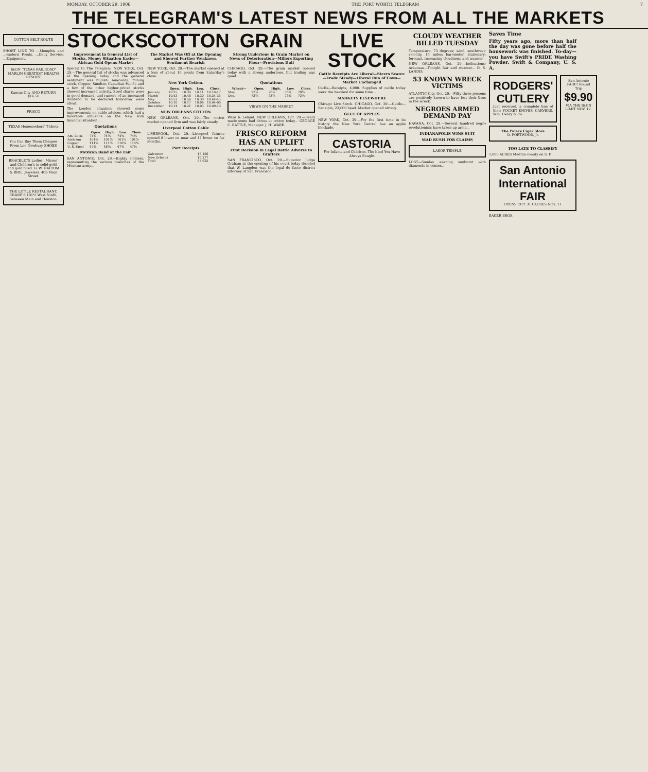MONDAY, OCTOBER 29, 1906 THE FORT WORTH TELEGRAM 7
THE TELEGRAM'S LATEST NEWS FROM ALL THE MARKETS
COTTON BELT ROUTE
SHORT LINE TO ...Memphis and ...eastern Points. ...Daily Service. ...Equipment.
I&GN "TEXAS RAILROAD" MARLIN GREATEST HEALTH RESORT
Kansas City AND RETURN $16.50
FRISCO
TEXAS Homeseekers' Tickets
You Can Buy Them Cheaper From Lee Newbury SHOES
BRACELETS Ladies', Misses' and Children's in solid gold and gold filled. G. W. HALTOM & BRO., Jewelers. 409 Main Street.
THE LITTLE RESTAURANT, CRANE'S 101½ West Ninth, Between Main and Houston.
STOCKS
Improvement in General List of Stocks. Money Situation Easier—African Gold Opens Market
Special to The Telegram. NEW YORK, Oct. 29.—The general list of stocks was advanced at the opening today and the general sentiment was bullish. Anaconda, mining stock, Copper, Smelter, Canadian Pacific and a few of the other higher-priced stocks showed increased activity. Steel shares were in good demand, and rumors of an increased dividend to be declared tomorrow were afloat.
The London situation showed some improvements on cable advices, which had a favorable influence on the New York financial situation...
Quotations
| | Open. | High. | Low. | Close. |
| --- | --- | --- | --- | --- |
| Am. Loco. | 74¾ | 74¾ | 74¾ | 74¾ |
| Atchison | 101¾ | 101⅞ | 101½ | 101⅞ |
| Copper | 111¾ | 111⅝ | 110⅜ | 110⅜ |
| U. S. Steel | 47⅜ | 48¼ | 47⅜ | 47⅜ |
Mexican Band at the Fair
SAN ANTONIO, Oct. 29.—Eighty soldiers, representing the various branches of the Mexican army...
COTTON
The Market Was Off at the Opening and Showed Further Weakness. Sentiment Bearish
NEW YORK, Oct. 29.—The market opened at a loss of about 10 points from Saturday's close...
New York Cotton.
| | Open. | High. | Low. | Close. |
| --- | --- | --- | --- | --- |
| January | 10.25 | 10.30 | 10.11 | 10.16-17 |
| March | 10.43 | 10.48 | 10.30 | 10.34-35 |
| May | 10.52 | 10.56 | 10.39 | 10.44-45 |
| October | 10.16 | 10.17 | 10.06 | 10.04-06 |
| December | 10.14 | 10.21 | 10.05 | 10.09-10 |
NEW ORLEANS COTTON
NEW ORLEANS, Oct. 29.—The cotton market opened firm and was fairly steady...
Liverpool Cotton Cable
LIVERPOOL, Oct. 29.—Liverpool futures opened 8 lower on near and 11 lower on far months.
Port Receipts
| Galveston | 15,156 |
| New Orleans | 16,277 |
| Total | 57,625 |
GRAIN
Strong Undertone in Grain Market on News of Deterioration—Millers Exporting Flour—Provisions Dull
CHICAGO, Oct. 29.—The grain market opened today with a strong undertone, but trading was quiet...
Quotations
| Wheat— | Open. | High. | Low. | Close. |
| --- | --- | --- | --- | --- |
| May | 77⅞ | 78⅛ | 76⅞ | 78⅛ |
| Dec. | 73⅞ | 73⅞ | 73⅜ | 73⅞ |
VIEWS ON THE MARKET
Ware & Leland. NEW ORLEANS, Oct. 29.—Bears made some bad drives at cotton today... GEORGE C. BATTLE, Manager. J. H. WARE.
FRISCO REFORM HAS AN UPLIFT
First Decision in Legal Battle Adverse to Grafters
SAN FRANCISCO, Oct. 29.—Superior Judge Graham at the opening of his court today decided that W. Langdon was the legal de facto district attorney of San Francisco.
LIVE STOCK
Cattle Receipts Are Liberal—Steers Scarce—Trade Steady—Liberal Run of Cows—Market Unchanged
Cattle—Receipts, 4,000. Supplies of cattle today were the heaviest for some time...
MARKETS ELSEWHERE
Chicago Live Stock. CHICAGO, Oct. 29.—Cattle—Receipts, 23,000 head. Market opened strong.
GLUT OF APPLES
NEW YORK, Oct. 29.—For the first time in its history the New York Central has an apple blockade.
CASTORIA
For Infants and Children. The Kind You Have Always Bought
CLOUDY WEATHER BILLED TUESDAY
Temperature, 73 degrees; wind, southwest; velocity, 14 miles; barometer, stationary; forecast, increasing cloudiness and warmer.
NEW ORLEANS, Oct. 29.—Indications: Arkansas—Tonight fair and warmer... D. S. LANDIS.
53 KNOWN WRECK VICTIMS
ATLANTIC City, Oct. 29.—Fifty-three persons are positively known to have lost their lives in the wreck.
NEGROES ARMED DEMAND PAY
HAVANA, Oct. 29.—Several hundred negro revolutionists have taken up arms...
INDIANAPOLIS WINS SUIT
MAD RUSH FOR CLAIMS
LABOR TEMPLE
LOST—Sunday evening sunburst with diamonds in center...
Saves Time
Fifty years ago, more than half the day was gone before half the housework was finished. To-day—you have Swift's PRIDE Washing Powder. Swift & Company, U. S. A.
RODGERS' CUTLERY
Just received, a complete line of their POCKET KNIVES, CARVERS. Wm. Henry & Co.
The Palace Cigar Store
D. PORTWOOD, Jr.
San Antonio FAIR!! Round Trip $9.90 VIA THE I&GN LIMIT NOV. 12.
TOO LATE TO CLASSIFY
1,000 ACRES Medina county on S. P. ...
San Antonio International FAIR
OPENS OCT. 31 CLOSES NOV. 11
BAKER BROS.